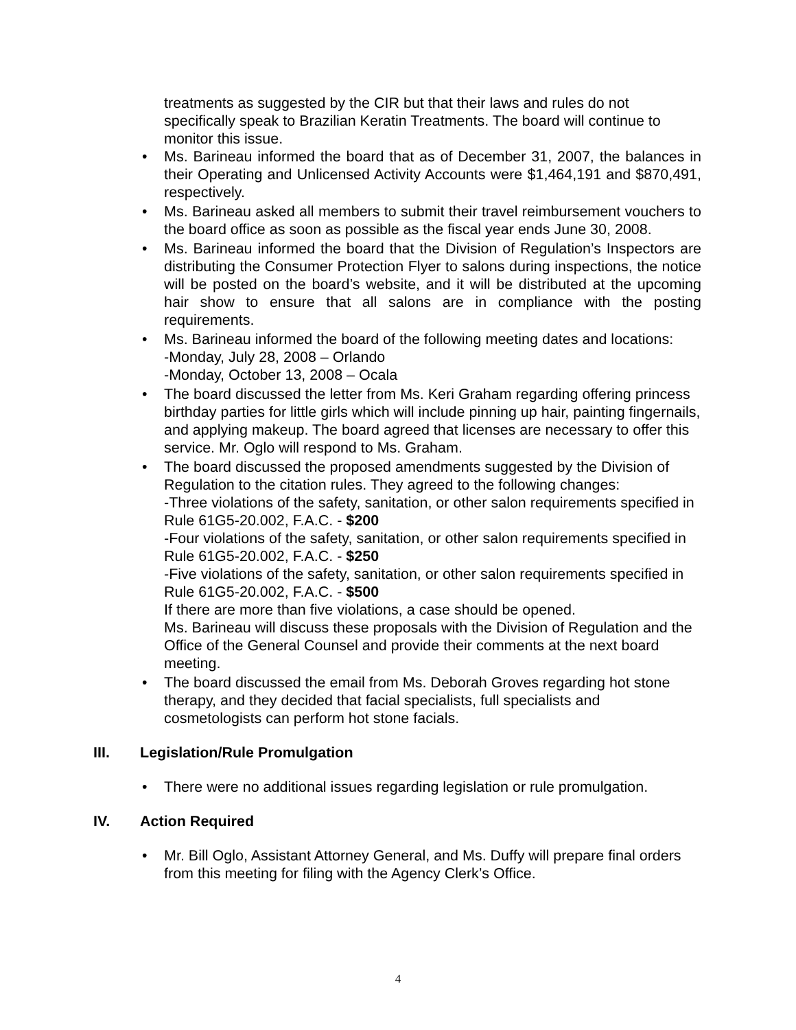treatments as suggested by the CIR but that their laws and rules do not specifically speak to Brazilian Keratin Treatments. The board will continue to monitor this issue.
• Ms. Barineau informed the board that as of December 31, 2007, the balances in their Operating and Unlicensed Activity Accounts were $1,464,191 and $870,491, respectively.
• Ms. Barineau asked all members to submit their travel reimbursement vouchers to the board office as soon as possible as the fiscal year ends June 30, 2008.
• Ms. Barineau informed the board that the Division of Regulation’s Inspectors are distributing the Consumer Protection Flyer to salons during inspections, the notice will be posted on the board’s website, and it will be distributed at the upcoming hair show to ensure that all salons are in compliance with the posting requirements.
• Ms. Barineau informed the board of the following meeting dates and locations:
-Monday, July 28, 2008 – Orlando
-Monday, October 13, 2008 – Ocala
• The board discussed the letter from Ms. Keri Graham regarding offering princess birthday parties for little girls which will include pinning up hair, painting fingernails, and applying makeup. The board agreed that licenses are necessary to offer this service. Mr. Oglo will respond to Ms. Graham.
• The board discussed the proposed amendments suggested by the Division of Regulation to the citation rules. They agreed to the following changes:
-Three violations of the safety, sanitation, or other salon requirements specified in Rule 61G5-20.002, F.A.C. - $200
-Four violations of the safety, sanitation, or other salon requirements specified in Rule 61G5-20.002, F.A.C. - $250
-Five violations of the safety, sanitation, or other salon requirements specified in Rule 61G5-20.002, F.A.C. - $500
If there are more than five violations, a case should be opened.
Ms. Barineau will discuss these proposals with the Division of Regulation and the Office of the General Counsel and provide their comments at the next board meeting.
• The board discussed the email from Ms. Deborah Groves regarding hot stone therapy, and they decided that facial specialists, full specialists and cosmetologists can perform hot stone facials.
III. Legislation/Rule Promulgation
• There were no additional issues regarding legislation or rule promulgation.
IV. Action Required
• Mr. Bill Oglo, Assistant Attorney General, and Ms. Duffy will prepare final orders from this meeting for filing with the Agency Clerk’s Office.
4